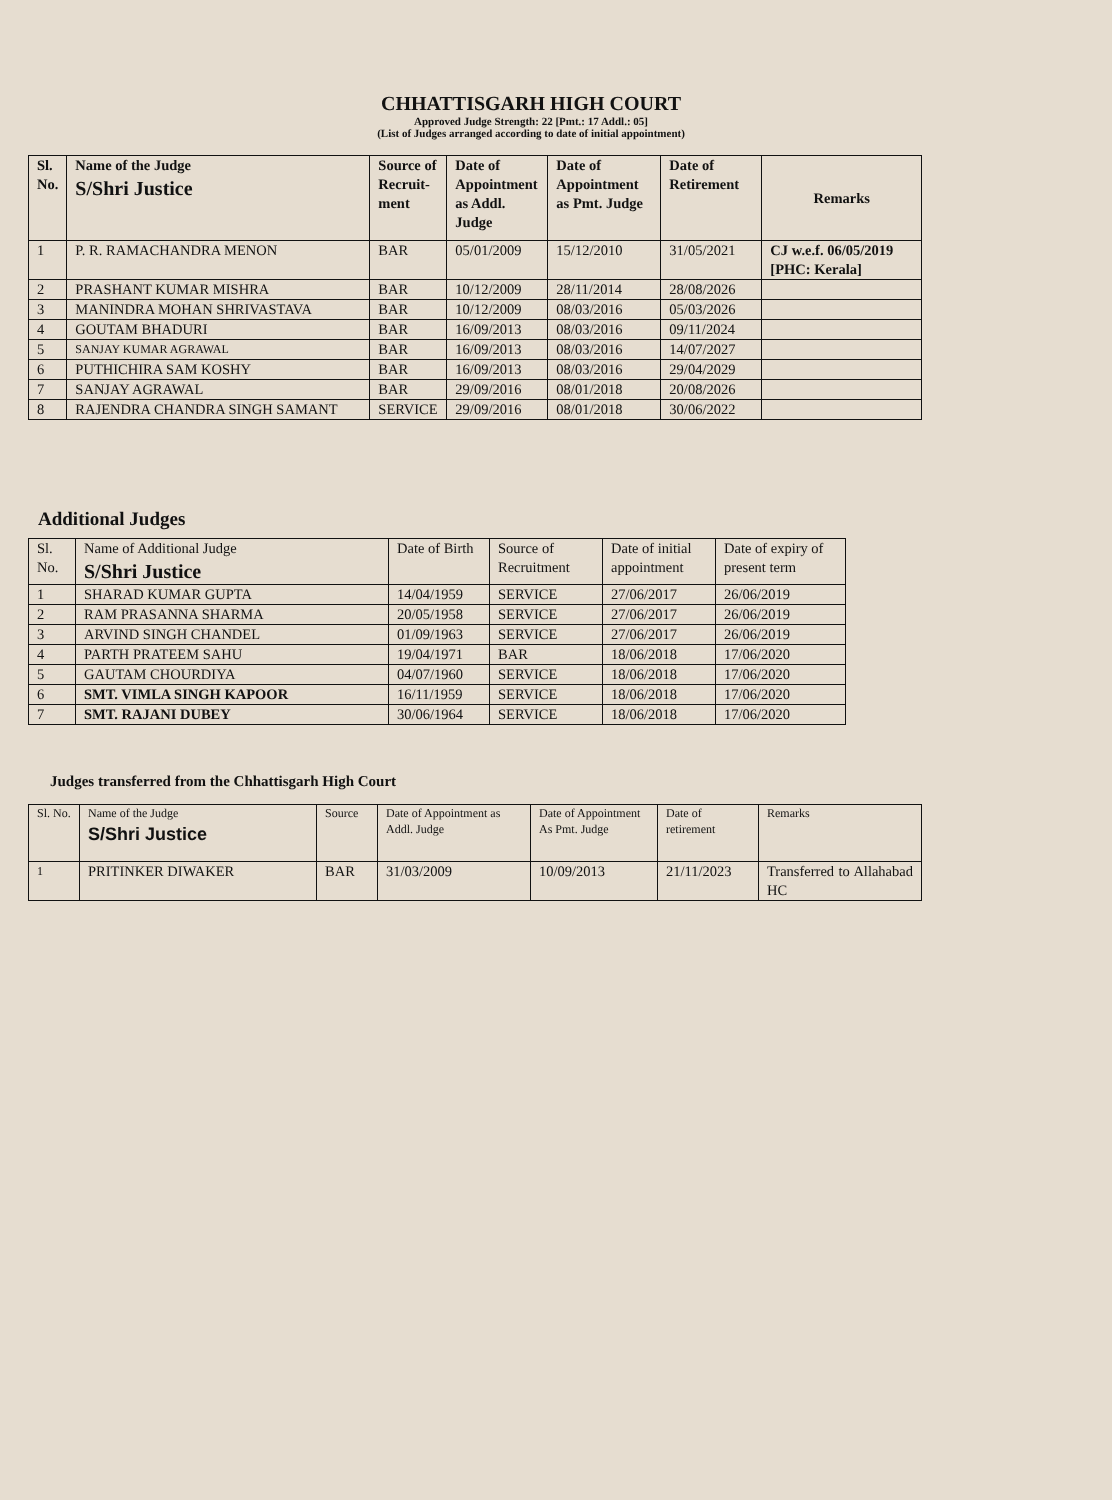CHHATTISGARH HIGH COURT
Approved Judge Strength: 22 [Pmt.: 17 Addl.: 05]
(List of Judges arranged according to date of initial appointment)
| Sl. No. | Name of the Judge S/Shri Justice | Source of Recruit-ment | Date of Appointment as Addl. Judge | Date of Appointment as Pmt. Judge | Date of Retirement | Remarks |
| --- | --- | --- | --- | --- | --- | --- |
| 1 | P. R. RAMACHANDRA MENON | BAR | 05/01/2009 | 15/12/2010 | 31/05/2021 | CJ w.e.f. 06/05/2019 [PHC: Kerala] |
| 2 | PRASHANT KUMAR MISHRA | BAR | 10/12/2009 | 28/11/2014 | 28/08/2026 | |
| 3 | MANINDRA MOHAN SHRIVASTAVA | BAR | 10/12/2009 | 08/03/2016 | 05/03/2026 | |
| 4 | GOUTAM BHADURI | BAR | 16/09/2013 | 08/03/2016 | 09/11/2024 | |
| 5 | SANJAY KUMAR AGRAWAL | BAR | 16/09/2013 | 08/03/2016 | 14/07/2027 | |
| 6 | PUTHICHIRA SAM KOSHY | BAR | 16/09/2013 | 08/03/2016 | 29/04/2029 | |
| 7 | SANJAY AGRAWAL | BAR | 29/09/2016 | 08/01/2018 | 20/08/2026 | |
| 8 | RAJENDRA CHANDRA SINGH SAMANT | SERVICE | 29/09/2016 | 08/01/2018 | 30/06/2022 | |
Additional Judges
| Sl. No. | Name of Additional Judge S/Shri Justice | Date of Birth | Source of Recruitment | Date of initial appointment | Date of expiry of present term |
| 1 | SHARAD KUMAR GUPTA | 14/04/1959 | SERVICE | 27/06/2017 | 26/06/2019 |
| 2 | RAM PRASANNA SHARMA | 20/05/1958 | SERVICE | 27/06/2017 | 26/06/2019 |
| 3 | ARVIND SINGH CHANDEL | 01/09/1963 | SERVICE | 27/06/2017 | 26/06/2019 |
| 4 | PARTH PRATEEM SAHU | 19/04/1971 | BAR | 18/06/2018 | 17/06/2020 |
| 5 | GAUTAM CHOURDIYA | 04/07/1960 | SERVICE | 18/06/2018 | 17/06/2020 |
| 6 | SMT. VIMLA SINGH KAPOOR | 16/11/1959 | SERVICE | 18/06/2018 | 17/06/2020 |
| 7 | SMT. RAJANI DUBEY | 30/06/1964 | SERVICE | 18/06/2018 | 17/06/2020 |
Judges transferred from the Chhattisgarh High Court
| Sl. No. | Name of the Judge S/Shri Justice | Source | Date of Appointment as Addl. Judge | Date of Appointment As Pmt. Judge | Date of retirement | Remarks |
| 1 | PRITINKER DIWAKER | BAR | 31/03/2009 | 10/09/2013 | 21/11/2023 | Transferred to Allahabad HC |